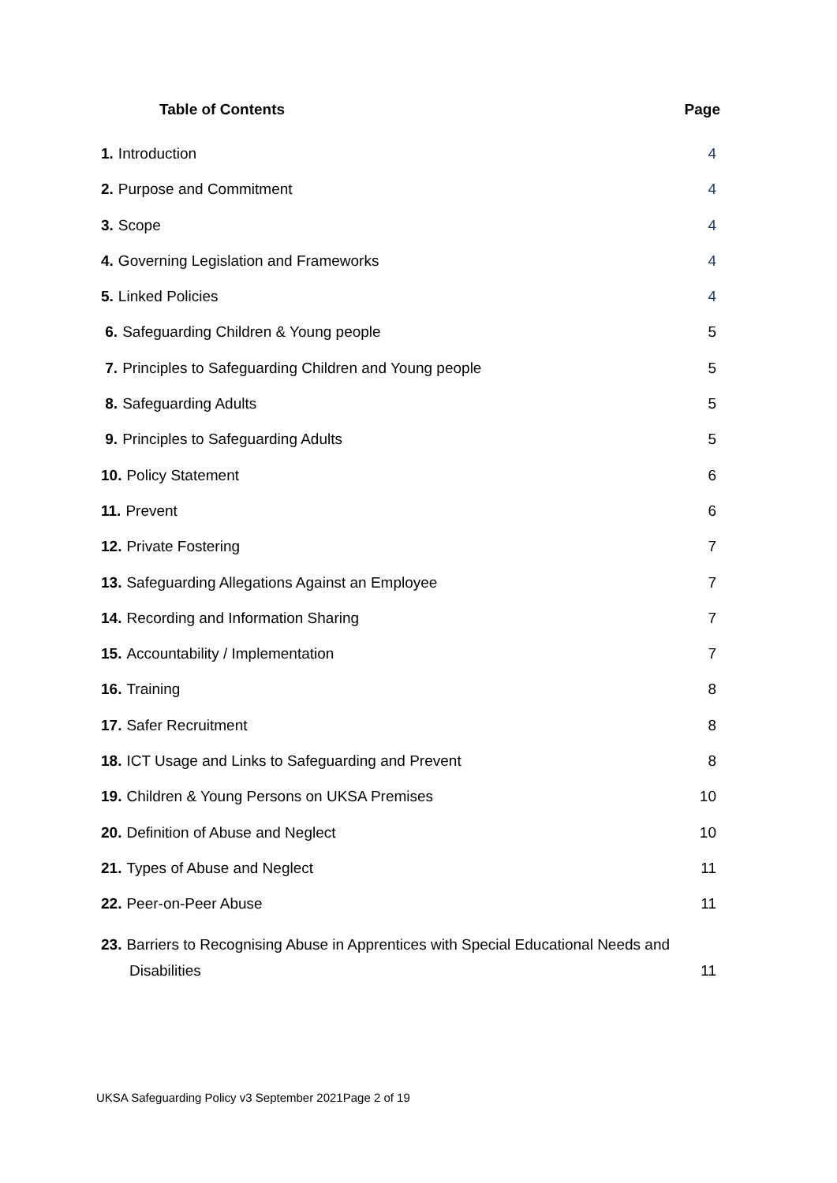Table of Contents Page
1. Introduction 4
2. Purpose and Commitment 4
3. Scope 4
4. Governing Legislation and Frameworks 4
5. Linked Policies 4
6. Safeguarding Children & Young people 5
7. Principles to Safeguarding Children and Young people 5
8. Safeguarding Adults 5
9. Principles to Safeguarding Adults 5
10. Policy Statement 6
11. Prevent 6
12. Private Fostering 7
13. Safeguarding Allegations Against an Employee 7
14. Recording and Information Sharing 7
15. Accountability / Implementation 7
16. Training 8
17. Safer Recruitment 8
18. ICT Usage and Links to Safeguarding and Prevent 8
19. Children & Young Persons on UKSA Premises 10
20. Definition of Abuse and Neglect 10
21. Types of Abuse and Neglect 11
22. Peer-on-Peer Abuse 11
23. Barriers to Recognising Abuse in Apprentices with Special Educational Needs and
Disabilities 11
UKSA Safeguarding Policy v3 September 2021Page 2 of 19